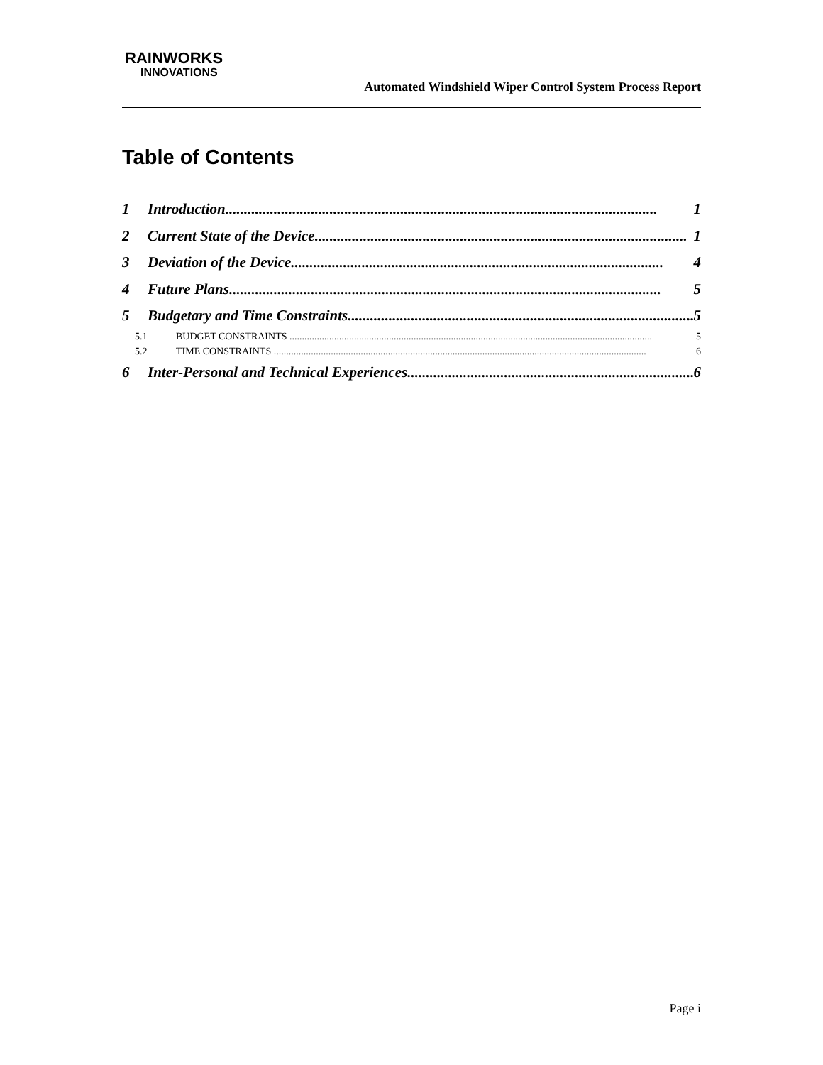RAINWORKS
INNOVATIONS
Automated Windshield Wiper Control System Process Report
Table of Contents
1 Introduction.................................................................................................................... 1
2 Current State of the Device.................................................................................................... 1
3 Deviation of the Device.................................................................................................... 4
4 Future Plans.................................................................................................................... 5
5 Budgetary and Time Constraints............................................................................................. 5
5.1 BUDGET CONSTRAINTS .................................................................................................................................................. 5
5.2 TIME CONSTRAINTS ...................................................................................................................................................... 6
6 Inter-Personal and Technical Experiences............................................................................. 6
Page i